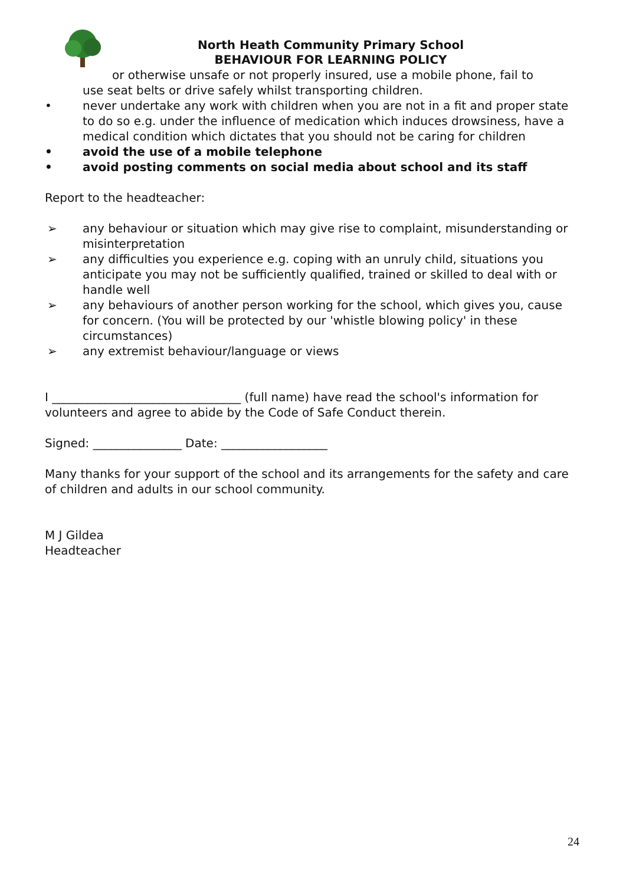North Heath Community Primary School
BEHAVIOUR FOR LEARNING POLICY
or otherwise unsafe or not properly insured, use a mobile phone, fail to
use seat belts or drive safely whilst transporting children.
• never undertake any work with children when you are not in a fit and proper state to do so e.g. under the influence of medication which induces drowsiness, have a medical condition which dictates that you should not be caring for children
• avoid the use of a mobile telephone
• avoid posting comments on social media about school and its staff
Report to the headteacher:
➢ any behaviour or situation which may give rise to complaint, misunderstanding or misinterpretation
➢ any difficulties you experience e.g. coping with an unruly child, situations you anticipate you may not be sufficiently qualified, trained or skilled to deal with or handle well
➢ any behaviours of another person working for the school, which gives you, cause for concern. (You will be protected by our 'whistle blowing policy' in these circumstances)
➢ any extremist behaviour/language or views
I ________________________________ (full name) have read the school's information for volunteers and agree to abide by the Code of Safe Conduct therein.
Signed: _______________ Date: __________________
Many thanks for your support of the school and its arrangements for the safety and care of children and adults in our school community.
M J Gildea
Headteacher
24